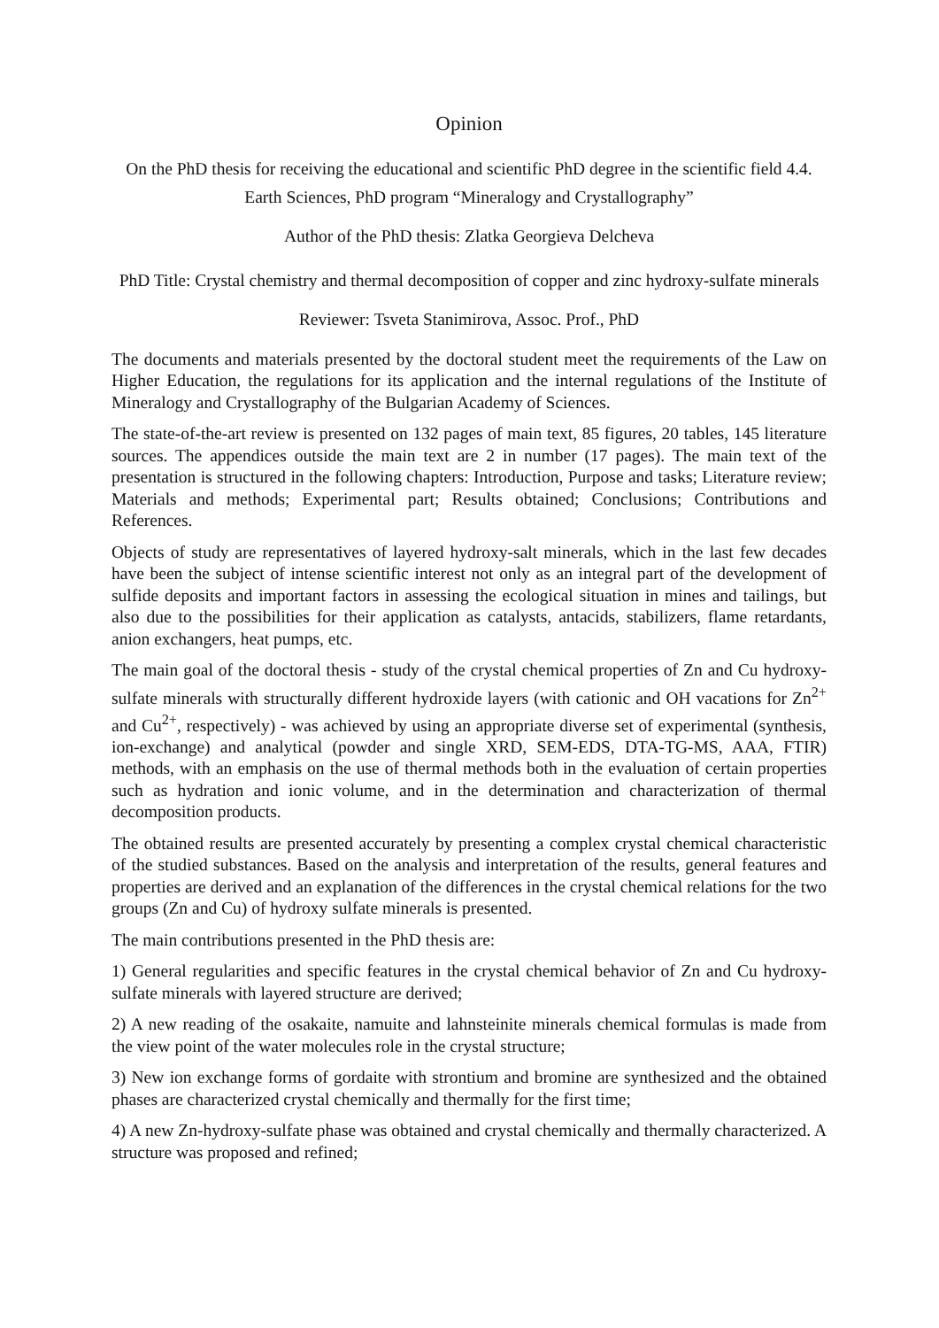Opinion
On the PhD thesis for receiving the educational and scientific PhD degree in the scientific field 4.4. Earth Sciences, PhD program “Mineralogy and Crystallography”
Author of the PhD thesis: Zlatka Georgieva Delcheva
PhD Title: Crystal chemistry and thermal decomposition of copper and zinc hydroxy-sulfate minerals
Reviewer: Tsveta Stanimirova, Assoc. Prof., PhD
The documents and materials presented by the doctoral student meet the requirements of the Law on Higher Education, the regulations for its application and the internal regulations of the Institute of Mineralogy and Crystallography of the Bulgarian Academy of Sciences.
The state-of-the-art review is presented on 132 pages of main text, 85 figures, 20 tables, 145 literature sources. The appendices outside the main text are 2 in number (17 pages). The main text of the presentation is structured in the following chapters: Introduction, Purpose and tasks; Literature review; Materials and methods; Experimental part; Results obtained; Conclusions; Contributions and References.
Objects of study are representatives of layered hydroxy-salt minerals, which in the last few decades have been the subject of intense scientific interest not only as an integral part of the development of sulfide deposits and important factors in assessing the ecological situation in mines and tailings, but also due to the possibilities for their application as catalysts, antacids, stabilizers, flame retardants, anion exchangers, heat pumps, etc.
The main goal of the doctoral thesis - study of the crystal chemical properties of Zn and Cu hydroxy-sulfate minerals with structurally different hydroxide layers (with cationic and OH vacations for Zn<sup>2+</sup> and Cu<sup>2+</sup>, respectively) - was achieved by using an appropriate diverse set of experimental (synthesis, ion-exchange) and analytical (powder and single XRD, SEM-EDS, DTA-TG-MS, AAA, FTIR) methods, with an emphasis on the use of thermal methods both in the evaluation of certain properties such as hydration and ionic volume, and in the determination and characterization of thermal decomposition products.
The obtained results are presented accurately by presenting a complex crystal chemical characteristic of the studied substances. Based on the analysis and interpretation of the results, general features and properties are derived and an explanation of the differences in the crystal chemical relations for the two groups (Zn and Cu) of hydroxy sulfate minerals is presented.
The main contributions presented in the PhD thesis are:
1) General regularities and specific features in the crystal chemical behavior of Zn and Cu hydroxy-sulfate minerals with layered structure are derived;
2) A new reading of the osakaite, namuite and lahnsteinite minerals chemical formulas is made from the view point of the water molecules role in the crystal structure;
3) New ion exchange forms of gordaite with strontium and bromine are synthesized and the obtained phases are characterized crystal chemically and thermally for the first time;
4) A new Zn-hydroxy-sulfate phase was obtained and crystal chemically and thermally characterized. A structure was proposed and refined;